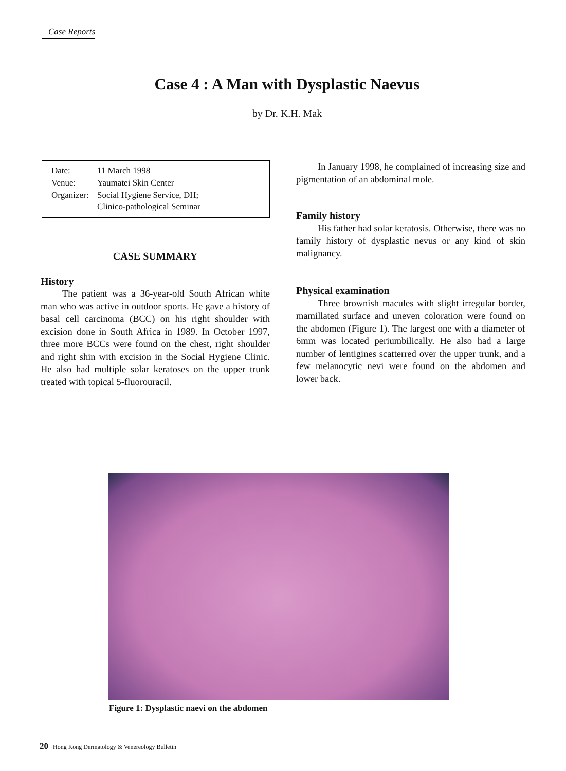Case Reports
Case 4 : A Man with Dysplastic Naevus
by Dr. K.H. Mak
| Date: | 11 March 1998 |
| Venue: | Yaumatei Skin Center |
| Organizer: | Social Hygiene Service, DH; Clinico-pathological Seminar |
CASE SUMMARY
History
The patient was a 36-year-old South African white man who was active in outdoor sports. He gave a history of basal cell carcinoma (BCC) on his right shoulder with excision done in South Africa in 1989. In October 1997, three more BCCs were found on the chest, right shoulder and right shin with excision in the Social Hygiene Clinic. He also had multiple solar keratoses on the upper trunk treated with topical 5-fluorouracil.
In January 1998, he complained of increasing size and pigmentation of an abdominal mole.
Family history
His father had solar keratosis. Otherwise, there was no family history of dysplastic nevus or any kind of skin malignancy.
Physical examination
Three brownish macules with slight irregular border, mamillated surface and uneven coloration were found on the abdomen (Figure 1). The largest one with a diameter of 6mm was located periumbilically. He also had a large number of lentigines scatterred over the upper trunk, and a few melanocytic nevi were found on the abdomen and lower back.
Figure 1: Dysplastic naevi on the abdomen
20 Hong Kong Dermatology & Venereology Bulletin